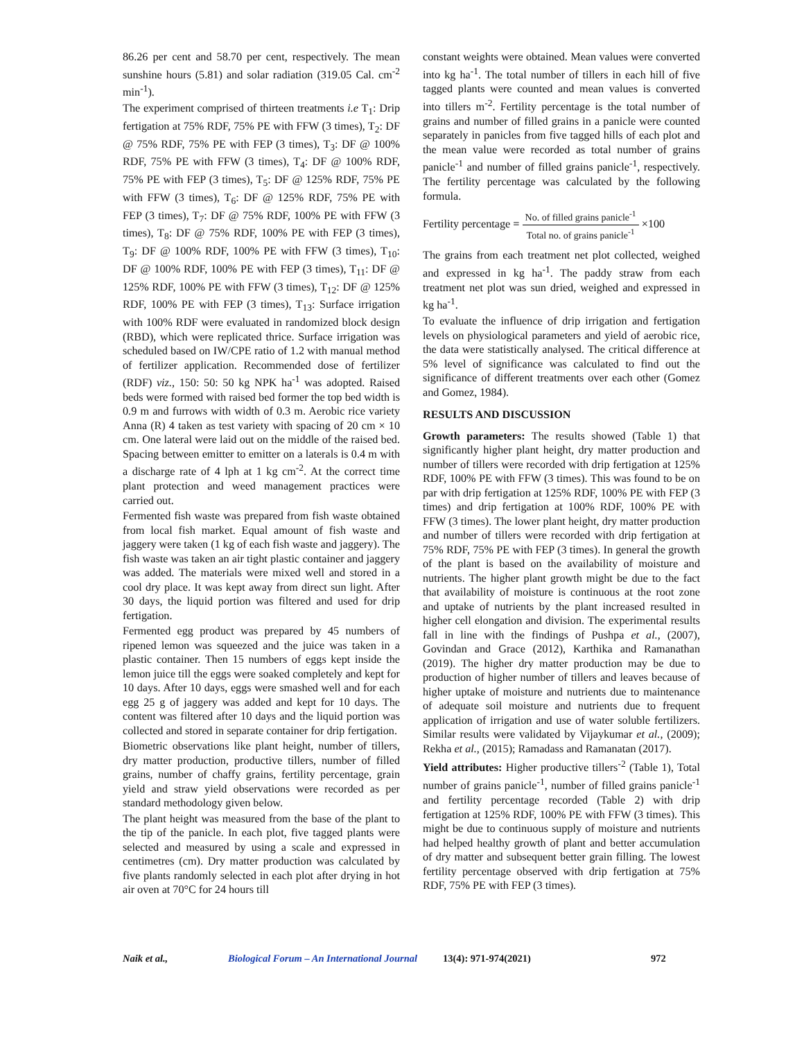86.26 per cent and 58.70 per cent, respectively. The mean sunshine hours (5.81) and solar radiation (319.05 Cal. cm<sup>-2</sup> min<sup>-1</sup>).
The experiment comprised of thirteen treatments i.e T<sub>1</sub>: Drip fertigation at 75% RDF, 75% PE with FFW (3 times), T<sub>2</sub>: DF @ 75% RDF, 75% PE with FEP (3 times), T<sub>3</sub>: DF @ 100% RDF, 75% PE with FFW (3 times), T<sub>4</sub>: DF @ 100% RDF, 75% PE with FEP (3 times), T<sub>5</sub>: DF @ 125% RDF, 75% PE with FFW (3 times), T<sub>6</sub>: DF @ 125% RDF, 75% PE with FEP (3 times), T<sub>7</sub>: DF @ 75% RDF, 100% PE with FFW (3 times), T<sub>8</sub>: DF @ 75% RDF, 100% PE with FEP (3 times), T<sub>9</sub>: DF @ 100% RDF, 100% PE with FFW (3 times), T<sub>10</sub>: DF @ 100% RDF, 100% PE with FEP (3 times), T<sub>11</sub>: DF @ 125% RDF, 100% PE with FFW (3 times), T<sub>12</sub>: DF @ 125% RDF, 100% PE with FEP (3 times), T<sub>13</sub>: Surface irrigation with 100% RDF were evaluated in randomized block design (RBD), which were replicated thrice. Surface irrigation was scheduled based on IW/CPE ratio of 1.2 with manual method of fertilizer application. Recommended dose of fertilizer (RDF) viz., 150: 50: 50 kg NPK ha<sup>-1</sup> was adopted. Raised beds were formed with raised bed former the top bed width is 0.9 m and furrows with width of 0.3 m. Aerobic rice variety Anna (R) 4 taken as test variety with spacing of 20 cm × 10 cm. One lateral were laid out on the middle of the raised bed. Spacing between emitter to emitter on a laterals is 0.4 m with a discharge rate of 4 lph at 1 kg cm<sup>-2</sup>. At the correct time plant protection and weed management practices were carried out.
Fermented fish waste was prepared from fish waste obtained from local fish market. Equal amount of fish waste and jaggery were taken (1 kg of each fish waste and jaggery). The fish waste was taken an air tight plastic container and jaggery was added. The materials were mixed well and stored in a cool dry place. It was kept away from direct sun light. After 30 days, the liquid portion was filtered and used for drip fertigation.
Fermented egg product was prepared by 45 numbers of ripened lemon was squeezed and the juice was taken in a plastic container. Then 15 numbers of eggs kept inside the lemon juice till the eggs were soaked completely and kept for 10 days. After 10 days, eggs were smashed well and for each egg 25 g of jaggery was added and kept for 10 days. The content was filtered after 10 days and the liquid portion was collected and stored in separate container for drip fertigation.
Biometric observations like plant height, number of tillers, dry matter production, productive tillers, number of filled grains, number of chaffy grains, fertility percentage, grain yield and straw yield observations were recorded as per standard methodology given below.
The plant height was measured from the base of the plant to the tip of the panicle. In each plot, five tagged plants were selected and measured by using a scale and expressed in centimetres (cm). Dry matter production was calculated by five plants randomly selected in each plot after drying in hot air oven at 70°C for 24 hours till
constant weights were obtained. Mean values were converted into kg ha<sup>-1</sup>. The total number of tillers in each hill of five tagged plants were counted and mean values is converted into tillers m<sup>-2</sup>. Fertility percentage is the total number of grains and number of filled grains in a panicle were counted separately in panicles from five tagged hills of each plot and the mean value were recorded as total number of grains panicle<sup>-1</sup> and number of filled grains panicle<sup>-1</sup>, respectively. The fertility percentage was calculated by the following formula.
Fertility percentage = No. of filled grains panicle<sup>-1</sup> Total no. of grains panicle<sup>-1</sup> ×100
The grains from each treatment net plot collected, weighed and expressed in kg ha<sup>-1</sup>. The paddy straw from each treatment net plot was sun dried, weighed and expressed in kg ha<sup>-1</sup>.
To evaluate the influence of drip irrigation and fertigation levels on physiological parameters and yield of aerobic rice, the data were statistically analysed. The critical difference at 5% level of significance was calculated to find out the significance of different treatments over each other (Gomez and Gomez, 1984).
RESULTS AND DISCUSSION
Growth parameters: The results showed (Table 1) that significantly higher plant height, dry matter production and number of tillers were recorded with drip fertigation at 125% RDF, 100% PE with FFW (3 times). This was found to be on par with drip fertigation at 125% RDF, 100% PE with FEP (3 times) and drip fertigation at 100% RDF, 100% PE with FFW (3 times). The lower plant height, dry matter production and number of tillers were recorded with drip fertigation at 75% RDF, 75% PE with FEP (3 times). In general the growth of the plant is based on the availability of moisture and nutrients. The higher plant growth might be due to the fact that availability of moisture is continuous at the root zone and uptake of nutrients by the plant increased resulted in higher cell elongation and division. The experimental results fall in line with the findings of Pushpa et al., (2007), Govindan and Grace (2012), Karthika and Ramanathan (2019). The higher dry matter production may be due to production of higher number of tillers and leaves because of higher uptake of moisture and nutrients due to maintenance of adequate soil moisture and nutrients due to frequent application of irrigation and use of water soluble fertilizers. Similar results were validated by Vijaykumar et al., (2009); Rekha et al., (2015); Ramadass and Ramanatan (2017).
Yield attributes: Higher productive tillers<sup>-2</sup> (Table 1), Total number of grains panicle<sup>-1</sup>, number of filled grains panicle<sup>-1</sup> and fertility percentage recorded (Table 2) with drip fertigation at 125% RDF, 100% PE with FFW (3 times). This might be due to continuous supply of moisture and nutrients had helped healthy growth of plant and better accumulation of dry matter and subsequent better grain filling. The lowest fertility percentage observed with drip fertigation at 75% RDF, 75% PE with FEP (3 times).
Naik et al., Biological Forum – An International Journal 13(4): 971-974(2021) 972